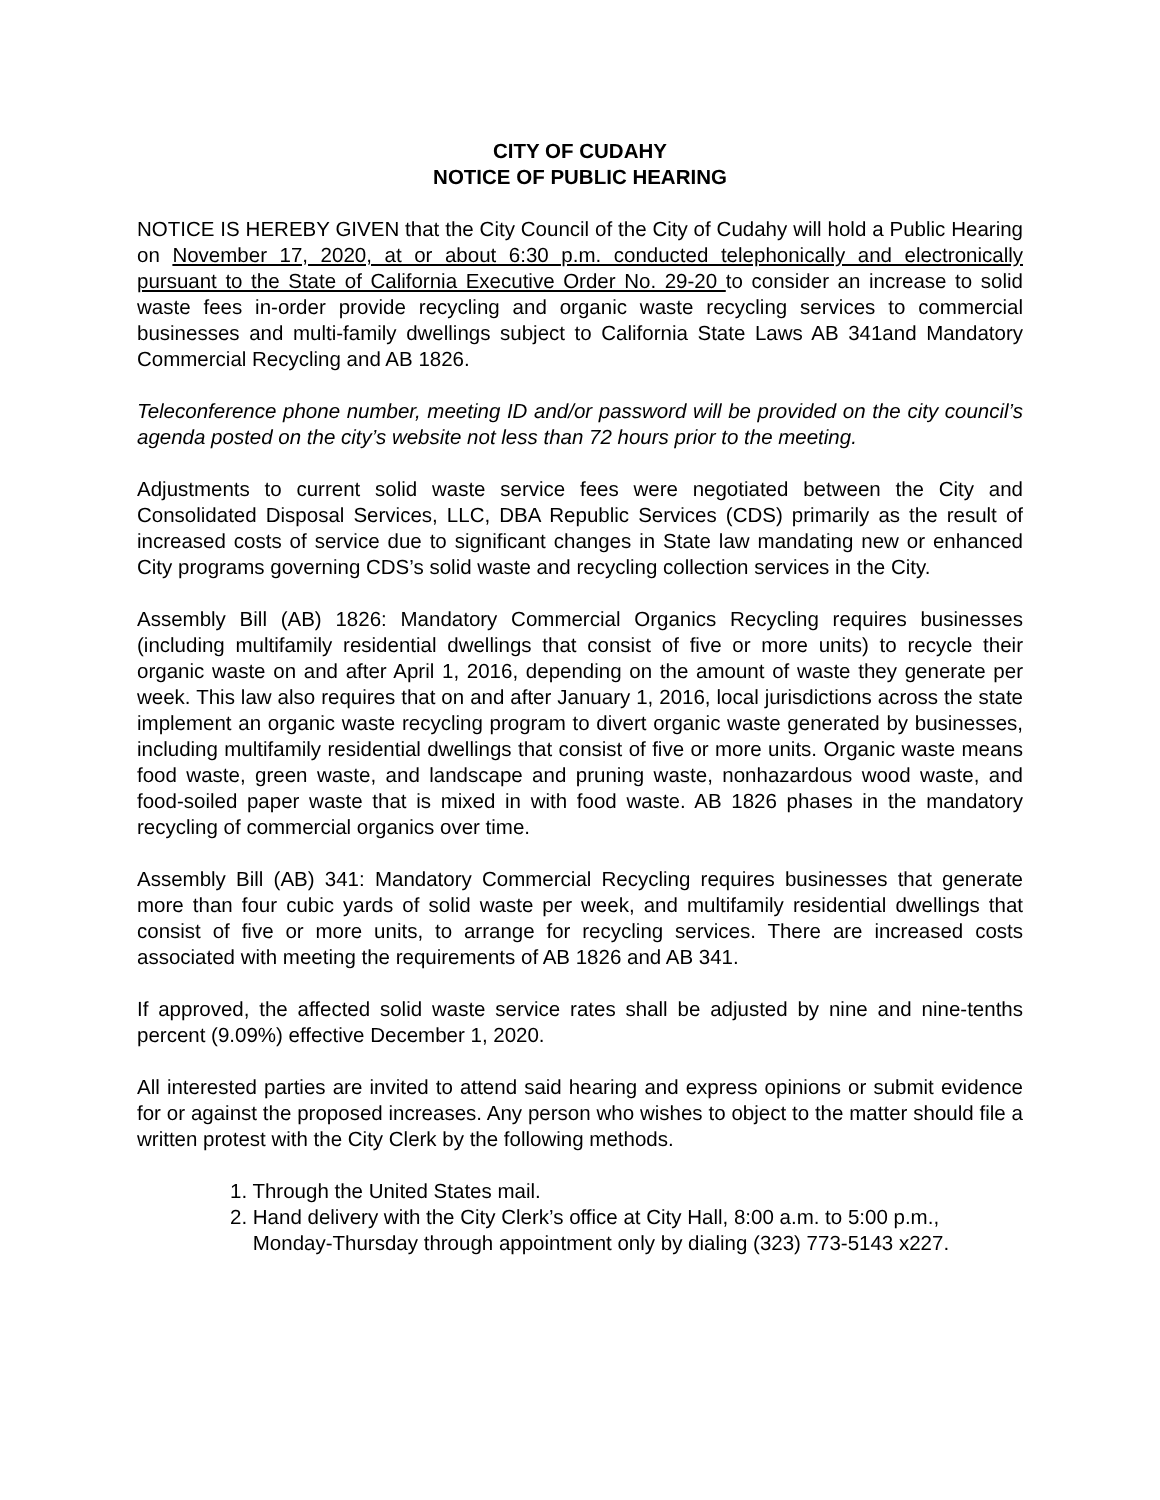CITY OF CUDAHY
NOTICE OF PUBLIC HEARING
NOTICE IS HEREBY GIVEN that the City Council of the City of Cudahy will hold a Public Hearing on November 17, 2020, at or about 6:30 p.m. conducted telephonically and electronically pursuant to the State of California Executive Order No. 29-20 to consider an increase to solid waste fees in-order provide recycling and organic waste recycling services to commercial businesses and multi-family dwellings subject to California State Laws AB 341and Mandatory Commercial Recycling and AB 1826.
Teleconference phone number, meeting ID and/or password will be provided on the city council’s agenda posted on the city’s website not less than 72 hours prior to the meeting.
Adjustments to current solid waste service fees were negotiated between the City and Consolidated Disposal Services, LLC, DBA Republic Services (CDS) primarily as the result of increased costs of service due to significant changes in State law mandating new or enhanced City programs governing CDS’s solid waste and recycling collection services in the City.
Assembly Bill (AB) 1826: Mandatory Commercial Organics Recycling requires businesses (including multifamily residential dwellings that consist of five or more units) to recycle their organic waste on and after April 1, 2016, depending on the amount of waste they generate per week. This law also requires that on and after January 1, 2016, local jurisdictions across the state implement an organic waste recycling program to divert organic waste generated by businesses, including multifamily residential dwellings that consist of five or more units. Organic waste means food waste, green waste, and landscape and pruning waste, nonhazardous wood waste, and food-soiled paper waste that is mixed in with food waste. AB 1826 phases in the mandatory recycling of commercial organics over time.
Assembly Bill (AB) 341: Mandatory Commercial Recycling requires businesses that generate more than four cubic yards of solid waste per week, and multifamily residential dwellings that consist of five or more units, to arrange for recycling services. There are increased costs associated with meeting the requirements of AB 1826 and AB 341.
If approved, the affected solid waste service rates shall be adjusted by nine and nine-tenths percent (9.09%) effective December 1, 2020.
All interested parties are invited to attend said hearing and express opinions or submit evidence for or against the proposed increases. Any person who wishes to object to the matter should file a written protest with the City Clerk by the following methods.
1. Through the United States mail.
2. Hand delivery with the City Clerk’s office at City Hall, 8:00 a.m. to 5:00 p.m.,
Monday-Thursday through appointment only by dialing (323) 773-5143 x227.